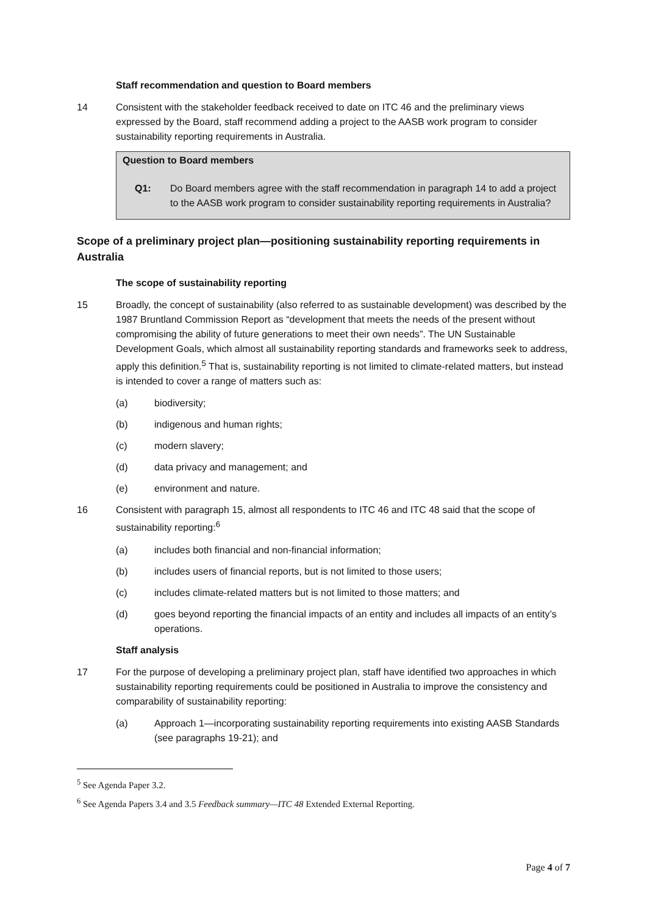Staff recommendation and question to Board members
14 Consistent with the stakeholder feedback received to date on ITC 46 and the preliminary views expressed by the Board, staff recommend adding a project to the AASB work program to consider sustainability reporting requirements in Australia.
Question to Board members
Q1: Do Board members agree with the staff recommendation in paragraph 14 to add a project to the AASB work program to consider sustainability reporting requirements in Australia?
Scope of a preliminary project plan—positioning sustainability reporting requirements in Australia
The scope of sustainability reporting
15 Broadly, the concept of sustainability (also referred to as sustainable development) was described by the 1987 Bruntland Commission Report as “development that meets the needs of the present without compromising the ability of future generations to meet their own needs”. The UN Sustainable Development Goals, which almost all sustainability reporting standards and frameworks seek to address, apply this definition.<sup>5</sup> That is, sustainability reporting is not limited to climate-related matters, but instead is intended to cover a range of matters such as:
(a) biodiversity;
(b) indigenous and human rights;
(c) modern slavery;
(d) data privacy and management; and
(e) environment and nature.
16 Consistent with paragraph 15, almost all respondents to ITC 46 and ITC 48 said that the scope of sustainability reporting:<sup>6</sup>
(a) includes both financial and non-financial information;
(b) includes users of financial reports, but is not limited to those users;
(c) includes climate-related matters but is not limited to those matters; and
(d) goes beyond reporting the financial impacts of an entity and includes all impacts of an entity’s operations.
Staff analysis
17 For the purpose of developing a preliminary project plan, staff have identified two approaches in which sustainability reporting requirements could be positioned in Australia to improve the consistency and comparability of sustainability reporting:
(a) Approach 1—incorporating sustainability reporting requirements into existing AASB Standards (see paragraphs 19-21); and
<sup>5</sup> See Agenda Paper 3.2.
<sup>6</sup> See Agenda Papers 3.4 and 3.5 Feedback summary—ITC 48 Extended External Reporting.
Page 4 of 7